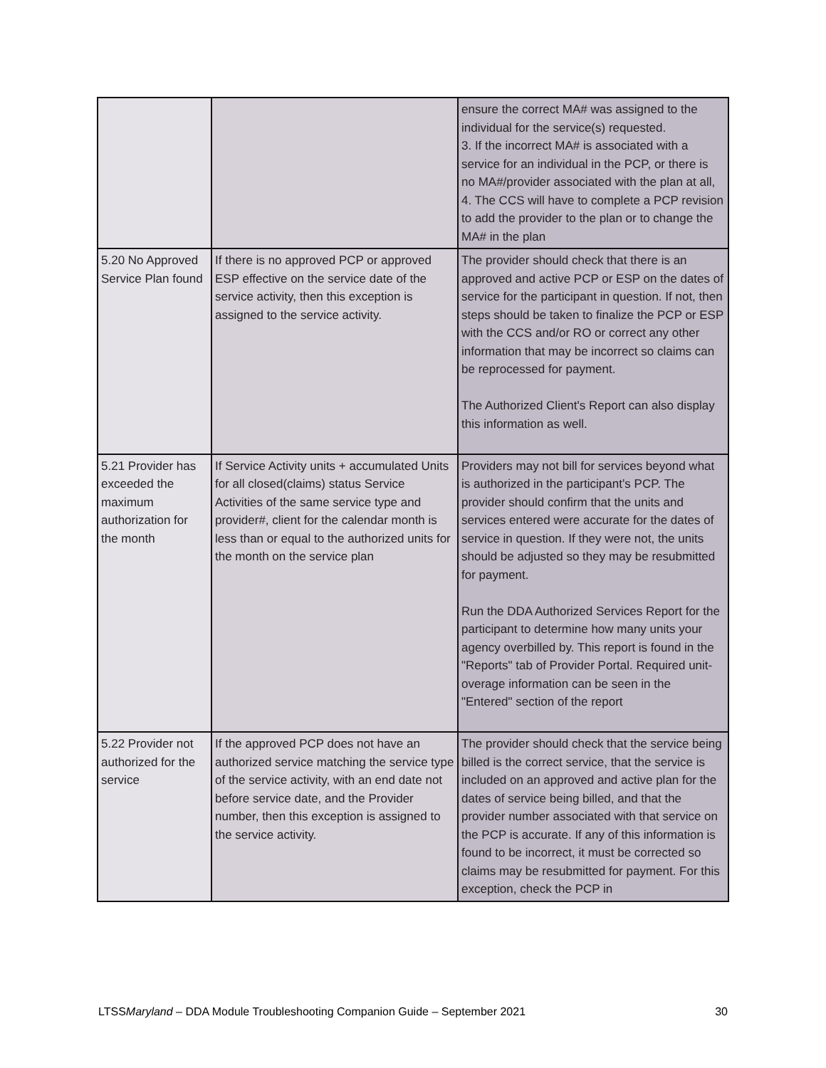| | | ensure the correct MA# was assigned to the individual for the service(s) requested. 3. If the incorrect MA# is associated with a service for an individual in the PCP, or there is no MA#/provider associated with the plan at all, 4. The CCS will have to complete a PCP revision to add the provider to the plan or to change the MA# in the plan |
| 5.20 No Approved Service Plan found | If there is no approved PCP or approved ESP effective on the service date of the service activity, then this exception is assigned to the service activity. | The provider should check that there is an approved and active PCP or ESP on the dates of service for the participant in question. If not, then steps should be taken to finalize the PCP or ESP with the CCS and/or RO or correct any other information that may be incorrect so claims can be reprocessed for payment. The Authorized Client's Report can also display this information as well. |
| 5.21 Provider has exceeded the maximum authorization for the month | If Service Activity units + accumulated Units for all closed(claims) status Service Activities of the same service type and provider#, client for the calendar month is less than or equal to the authorized units for the month on the service plan | Providers may not bill for services beyond what is authorized in the participant’s PCP. The provider should confirm that the units and services entered were accurate for the dates of service in question. If they were not, the units should be adjusted so they may be resubmitted for payment. Run the DDA Authorized Services Report for the participant to determine how many units your agency overbilled by. This report is found in the "Reports" tab of Provider Portal. Required unit-overage information can be seen in the "Entered" section of the report |
| 5.22 Provider not authorized for the service | If the approved PCP does not have an authorized service matching the service type of the service activity, with an end date not before service date, and the Provider number, then this exception is assigned to the service activity. | The provider should check that the service being billed is the correct service, that the service is included on an approved and active plan for the dates of service being billed, and that the provider number associated with that service on the PCP is accurate. If any of this information is found to be incorrect, it must be corrected so claims may be resubmitted for payment. For this exception, check the PCP in |
LTSSMaryland – DDA Module Troubleshooting Companion Guide – September 2021 30